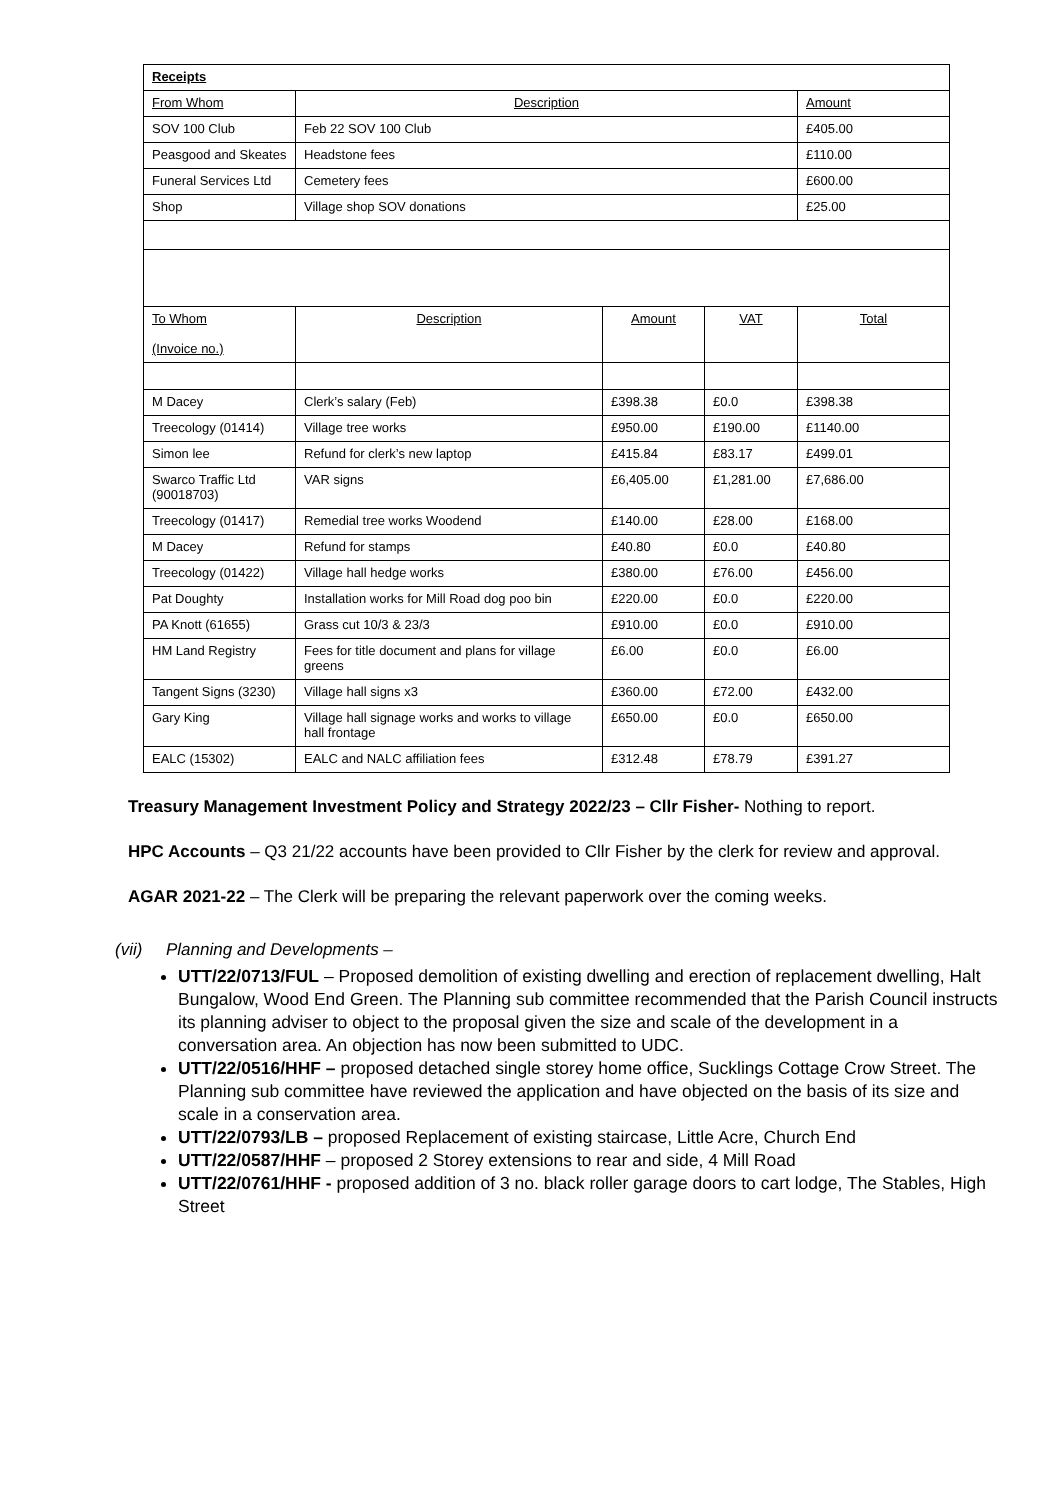| Receipts | | | | |
| --- | --- | --- | --- | --- |
| From Whom | Description | | | Amount |
| SOV 100 Club | Feb 22 SOV 100 Club | | | £405.00 |
| Peasgood and Skeates | Headstone fees | | | £110.00 |
| Funeral Services Ltd | Cemetery fees | | | £600.00 |
| Shop | Village shop SOV donations | | | £25.00 |
| To Whom (Invoice no.) | Description | Amount | VAT | Total |
| M Dacey | Clerk’s salary (Feb) | £398.38 | £0.0 | £398.38 |
| Treecology (01414) | Village tree works | £950.00 | £190.00 | £1140.00 |
| Simon lee | Refund for clerk’s new laptop | £415.84 | £83.17 | £499.01 |
| Swarco Traffic Ltd (90018703) | VAR signs | £6,405.00 | £1,281.00 | £7,686.00 |
| Treecology (01417) | Remedial tree works Woodend | £140.00 | £28.00 | £168.00 |
| M Dacey | Refund for stamps | £40.80 | £0.0 | £40.80 |
| Treecology (01422) | Village hall hedge works | £380.00 | £76.00 | £456.00 |
| Pat Doughty | Installation works for Mill Road dog poo bin | £220.00 | £0.0 | £220.00 |
| PA Knott (61655) | Grass cut 10/3 & 23/3 | £910.00 | £0.0 | £910.00 |
| HM Land Registry | Fees for title document and plans for village greens | £6.00 | £0.0 | £6.00 |
| Tangent Signs (3230) | Village hall signs x3 | £360.00 | £72.00 | £432.00 |
| Gary King | Village hall signage works and works to village hall frontage | £650.00 | £0.0 | £650.00 |
| EALC (15302) | EALC and NALC affiliation fees | £312.48 | £78.79 | £391.27 |
Treasury Management Investment Policy and Strategy 2022/23 – Cllr Fisher- Nothing to report.
HPC Accounts – Q3 21/22 accounts have been provided to Cllr Fisher by the clerk for review and approval.
AGAR 2021-22 – The Clerk will be preparing the relevant paperwork over the coming weeks.
(vii) Planning and Developments –
UTT/22/0713/FUL – Proposed demolition of existing dwelling and erection of replacement dwelling, Halt Bungalow, Wood End Green. The Planning sub committee recommended that the Parish Council instructs its planning adviser to object to the proposal given the size and scale of the development in a conversation area. An objection has now been submitted to UDC.
UTT/22/0516/HHF – proposed detached single storey home office, Sucklings Cottage Crow Street. The Planning sub committee have reviewed the application and have objected on the basis of its size and scale in a conservation area.
UTT/22/0793/LB – proposed Replacement of existing staircase, Little Acre, Church End
UTT/22/0587/HHF – proposed 2 Storey extensions to rear and side, 4 Mill Road
UTT/22/0761/HHF - proposed addition of 3 no. black roller garage doors to cart lodge, The Stables, High Street